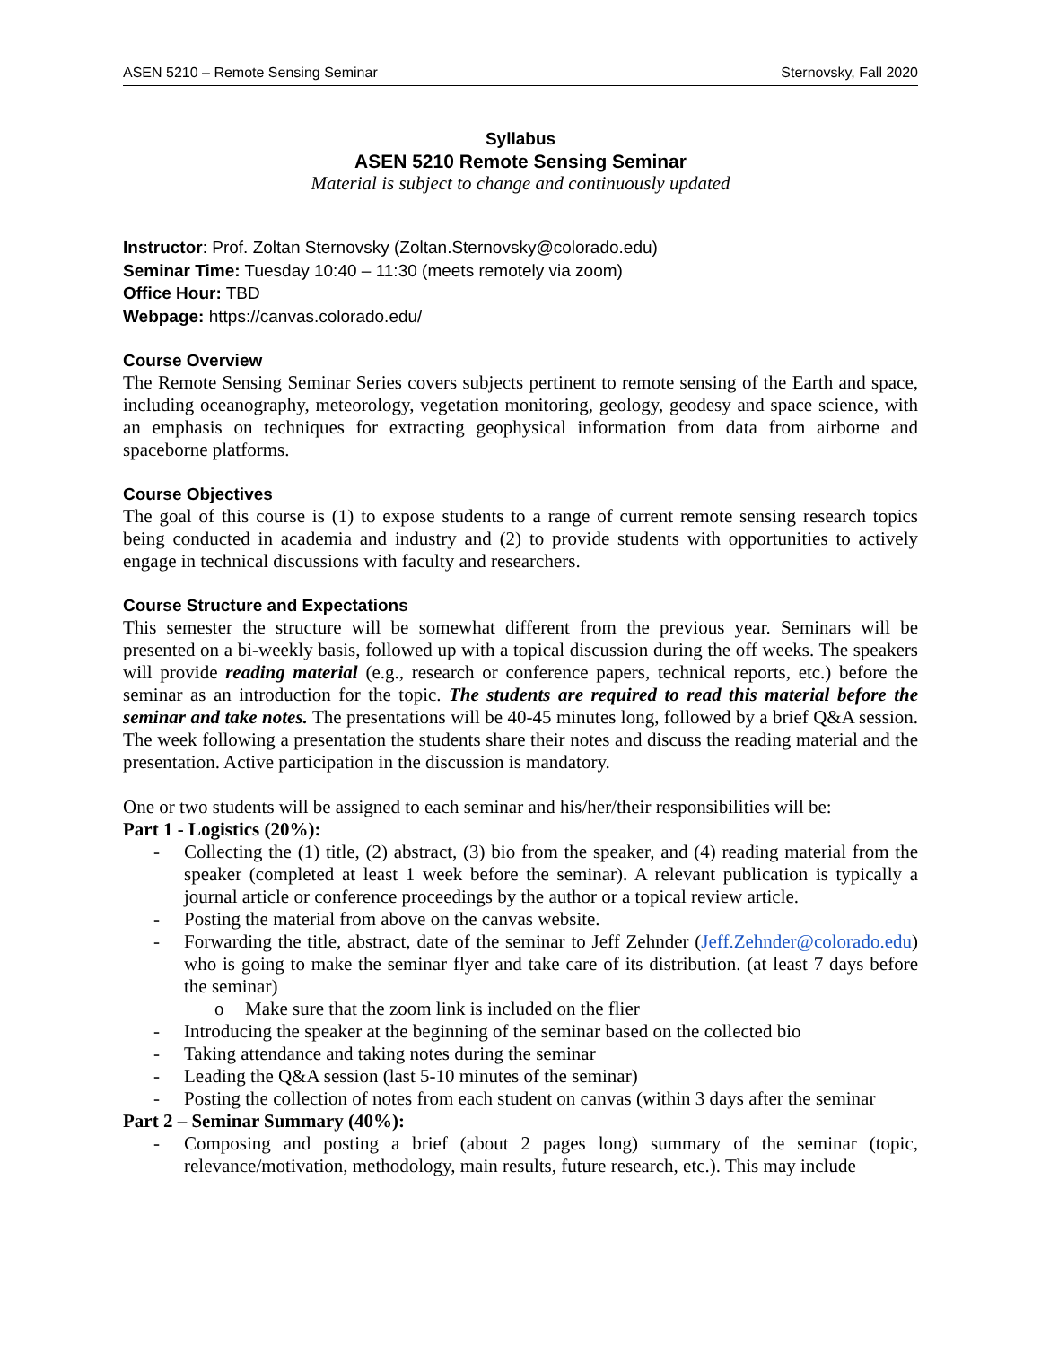ASEN 5210 – Remote Sensing Seminar Sternovsky, Fall 2020
Syllabus
ASEN 5210 Remote Sensing Seminar
Material is subject to change and continuously updated
Instructor: Prof. Zoltan Sternovsky (Zoltan.Sternovsky@colorado.edu)
Seminar Time: Tuesday 10:40 – 11:30 (meets remotely via zoom)
Office Hour: TBD
Webpage: https://canvas.colorado.edu/
Course Overview
The Remote Sensing Seminar Series covers subjects pertinent to remote sensing of the Earth and space, including oceanography, meteorology, vegetation monitoring, geology, geodesy and space science, with an emphasis on techniques for extracting geophysical information from data from airborne and spaceborne platforms.
Course Objectives
The goal of this course is (1) to expose students to a range of current remote sensing research topics being conducted in academia and industry and (2) to provide students with opportunities to actively engage in technical discussions with faculty and researchers.
Course Structure and Expectations
This semester the structure will be somewhat different from the previous year. Seminars will be presented on a bi-weekly basis, followed up with a topical discussion during the off weeks. The speakers will provide reading material (e.g., research or conference papers, technical reports, etc.) before the seminar as an introduction for the topic. The students are required to read this material before the seminar and take notes. The presentations will be 40-45 minutes long, followed by a brief Q&A session. The week following a presentation the students share their notes and discuss the reading material and the presentation. Active participation in the discussion is mandatory.
One or two students will be assigned to each seminar and his/her/their responsibilities will be:
Part 1 - Logistics (20%):
- Collecting the (1) title, (2) abstract, (3) bio from the speaker, and (4) reading material from the speaker (completed at least 1 week before the seminar). A relevant publication is typically a journal article or conference proceedings by the author or a topical review article.
- Posting the material from above on the canvas website.
- Forwarding the title, abstract, date of the seminar to Jeff Zehnder (Jeff.Zehnder@colorado.edu) who is going to make the seminar flyer and take care of its distribution. (at least 7 days before the seminar)
o Make sure that the zoom link is included on the flier
- Introducing the speaker at the beginning of the seminar based on the collected bio
- Taking attendance and taking notes during the seminar
- Leading the Q&A session (last 5-10 minutes of the seminar)
- Posting the collection of notes from each student on canvas (within 3 days after the seminar
Part 2 – Seminar Summary (40%):
- Composing and posting a brief (about 2 pages long) summary of the seminar (topic, relevance/motivation, methodology, main results, future research, etc.). This may include